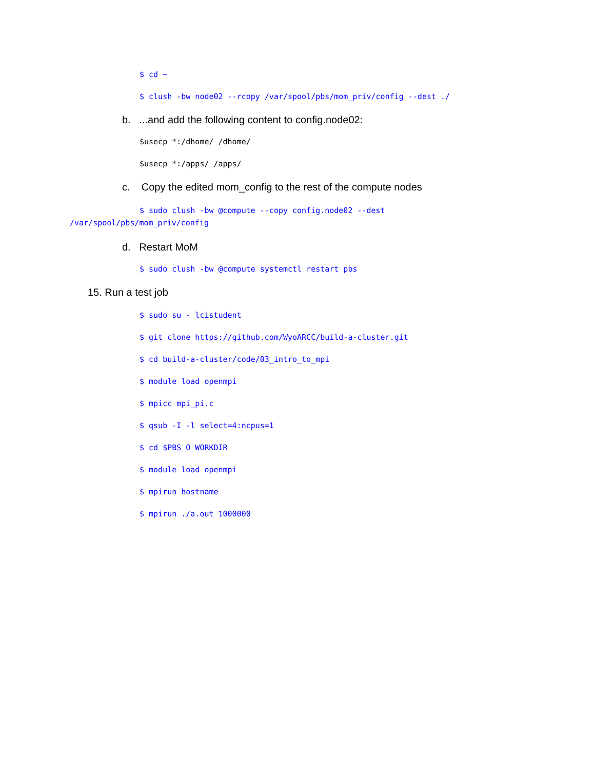$ cd ~
$ clush -bw node02 --rcopy /var/spool/pbs/mom_priv/config --dest ./
b. ...and add the following content to config.node02:
$usecp *:/dhome/ /dhome/
$usecp *:/apps/ /apps/
c. Copy the edited mom_config to the rest of the compute nodes
$ sudo clush -bw @compute --copy config.node02 --dest
/var/spool/pbs/mom_priv/config
d. Restart MoM
$ sudo clush -bw @compute systemctl restart pbs
15. Run a test job
$ sudo su - lcistudent
$ git clone https://github.com/WyoARCC/build-a-cluster.git
$ cd build-a-cluster/code/03_intro_to_mpi
$ module load openmpi
$ mpicc mpi_pi.c
$ qsub -I -l select=4:ncpus=1
$ cd $PBS_O_WORKDIR
$ module load openmpi
$ mpirun hostname
$ mpirun ./a.out 1000000